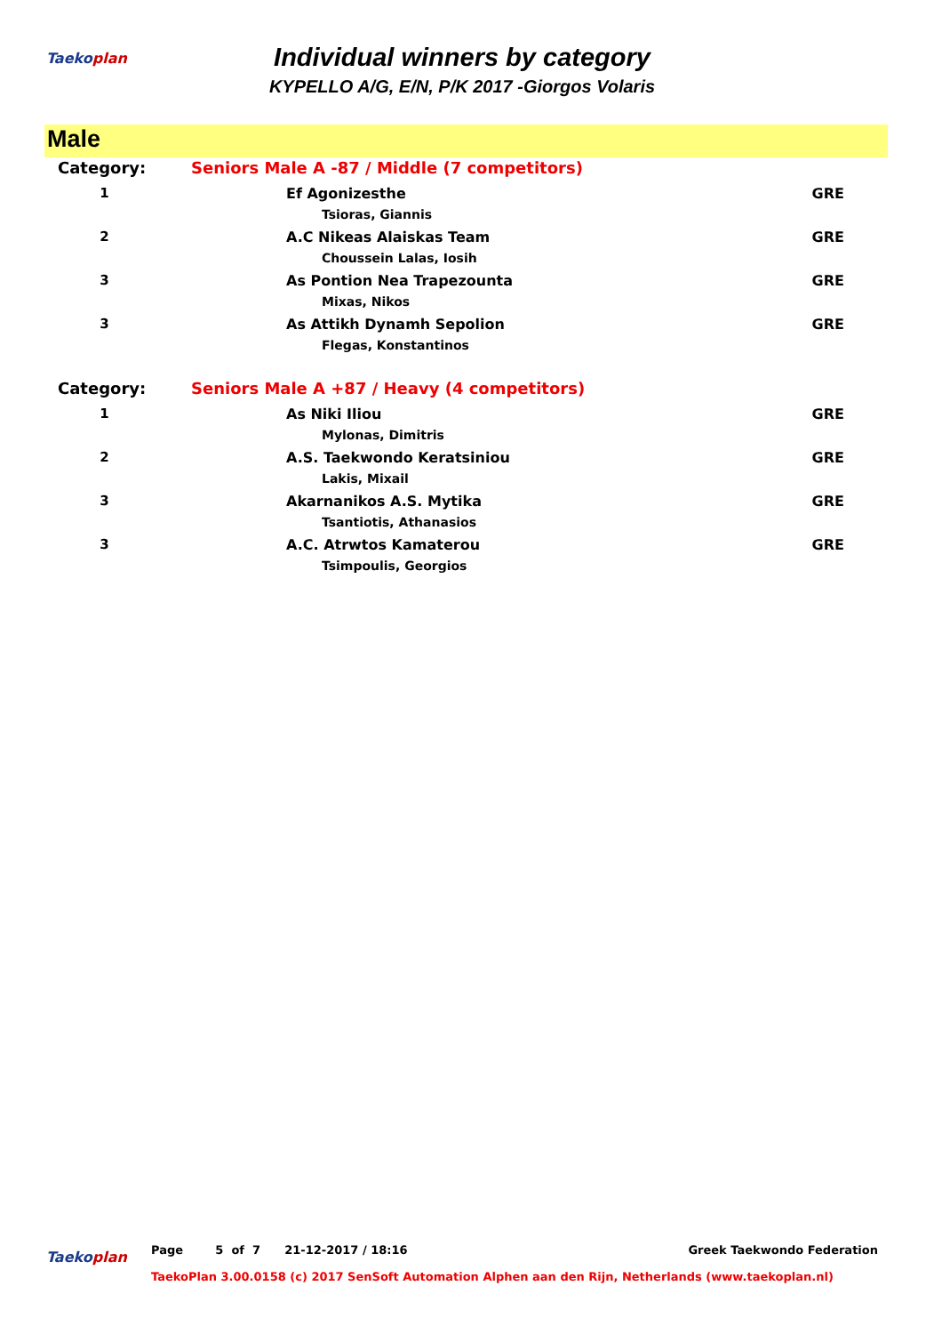Taekoplan
Individual winners by category
KYPELLO A/G, E/N, P/K 2017 -Giorgos Volaris
Male
| Category: | Seniors Male A -87 / Middle (7 competitors) | |
| 1 | Ef Agonizesthe Tsioras, Giannis | GRE |
| 2 | A.C Nikeas Alaiskas Team Choussein Lalas, Iosih | GRE |
| 3 | As Pontion Nea Trapezounta Mixas, Nikos | GRE |
| 3 | As Attikh Dynamh Sepolion Flegas, Konstantinos | GRE |
| Category: | Seniors Male A +87 / Heavy (4 competitors) | |
| 1 | As Niki Iliou Mylonas, Dimitris | GRE |
| 2 | A.S. Taekwondo Keratsiniou Lakis, Mixail | GRE |
| 3 | Akarnanikos A.S. Mytika Tsantiotis, Athanasios | GRE |
| 3 | A.C. Atrwtos Kamaterou Tsimpoulis, Georgios | GRE |
Taekoplan Page 5 of 7 21-12-2017 / 18:16 Greek Taekwondo Federation
TaekoPlan 3.00.0158 (c) 2017 SenSoft Automation Alphen aan den Rijn, Netherlands (www.taekoplan.nl)